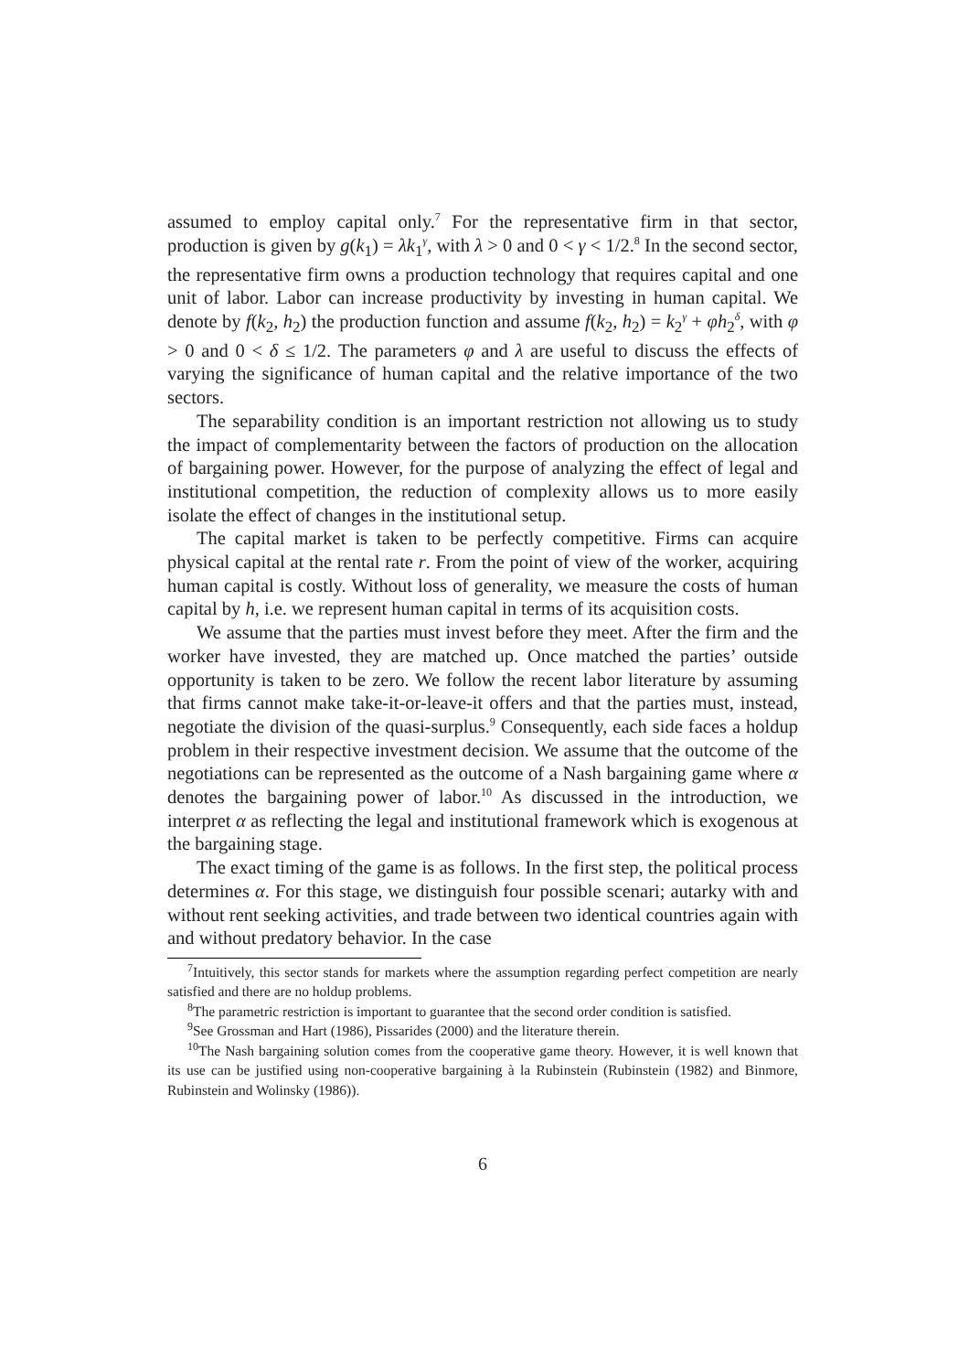assumed to employ capital only.<sup>7</sup> For the representative firm in that sector, production is given by g(k<sub>1</sub>) = λk<sub>1</sub><sup>γ</sup>, with λ > 0 and 0 < γ < 1/2.<sup>8</sup> In the second sector, the representative firm owns a production technology that requires capital and one unit of labor. Labor can increase productivity by investing in human capital. We denote by f(k<sub>2</sub>, h<sub>2</sub>) the production function and assume f(k<sub>2</sub>, h<sub>2</sub>) = k<sub>2</sub><sup>γ</sup> + φh<sub>2</sub><sup>δ</sup>, with φ > 0 and 0 < δ ≤ 1/2. The parameters φ and λ are useful to discuss the effects of varying the significance of human capital and the relative importance of the two sectors.
The separability condition is an important restriction not allowing us to study the impact of complementarity between the factors of production on the allocation of bargaining power. However, for the purpose of analyzing the effect of legal and institutional competition, the reduction of complexity allows us to more easily isolate the effect of changes in the institutional setup.
The capital market is taken to be perfectly competitive. Firms can acquire physical capital at the rental rate r. From the point of view of the worker, acquiring human capital is costly. Without loss of generality, we measure the costs of human capital by h, i.e. we represent human capital in terms of its acquisition costs.
We assume that the parties must invest before they meet. After the firm and the worker have invested, they are matched up. Once matched the parties’ outside opportunity is taken to be zero. We follow the recent labor literature by assuming that firms cannot make take-it-or-leave-it offers and that the parties must, instead, negotiate the division of the quasi-surplus.<sup>9</sup> Consequently, each side faces a holdup problem in their respective investment decision. We assume that the outcome of the negotiations can be represented as the outcome of a Nash bargaining game where α denotes the bargaining power of labor.<sup>10</sup> As discussed in the introduction, we interpret α as reflecting the legal and institutional framework which is exogenous at the bargaining stage.
The exact timing of the game is as follows. In the first step, the political process determines α. For this stage, we distinguish four possible scenari; autarky with and without rent seeking activities, and trade between two identical countries again with and without predatory behavior. In the case
<sup>7</sup> Intuitively, this sector stands for markets where the assumption regarding perfect competition are nearly satisfied and there are no holdup problems.
<sup>8</sup> The parametric restriction is important to guarantee that the second order condition is satisfied.
<sup>9</sup> See Grossman and Hart (1986), Pissarides (2000) and the literature therein.
<sup>10</sup> The Nash bargaining solution comes from the cooperative game theory. However, it is well known that its use can be justified using non-cooperative bargaining à la Rubinstein (Rubinstein (1982) and Binmore, Rubinstein and Wolinsky (1986)).
6